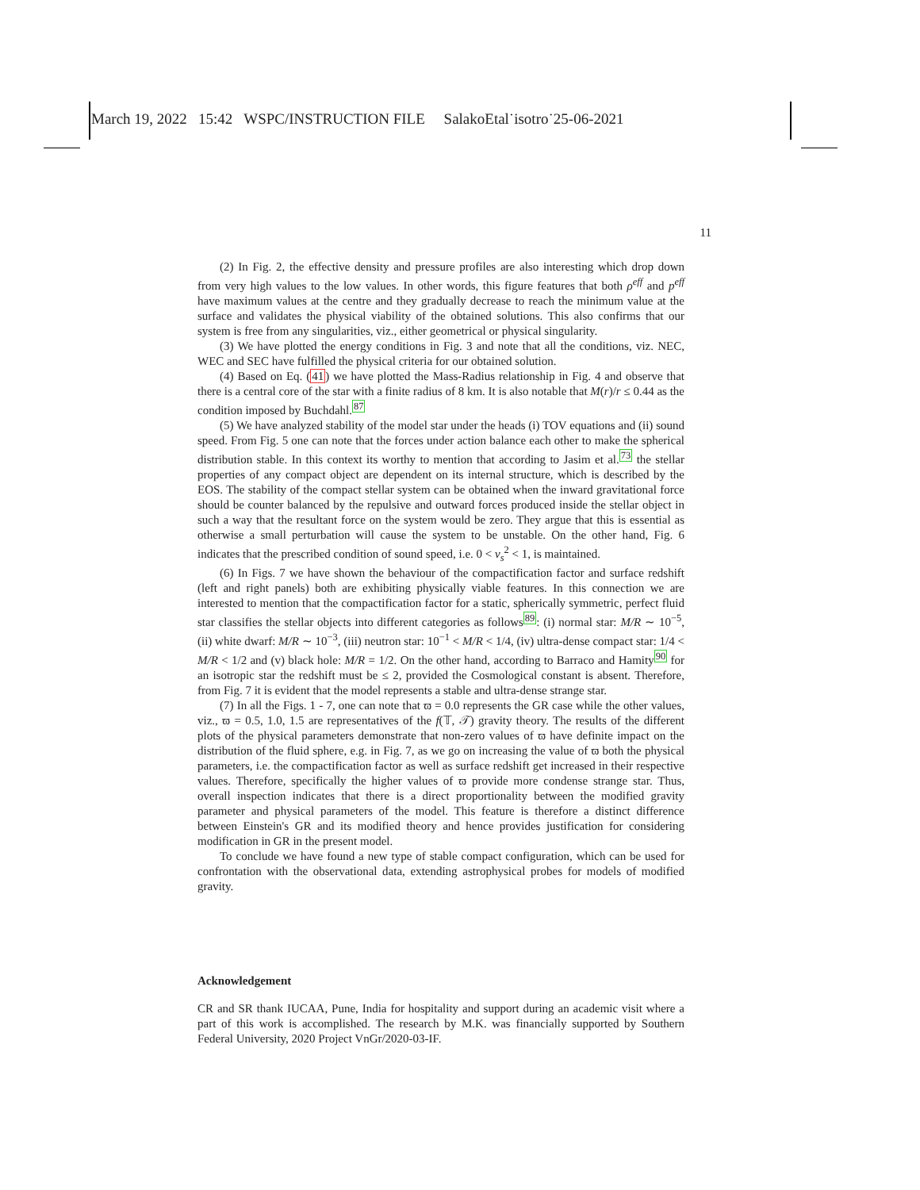March 19, 2022 15:42 WSPC/INSTRUCTION FILE SalakoEtal˙isotro˙25-06-2021
11
(2) In Fig. 2, the effective density and pressure profiles are also interesting which drop down from very high values to the low values. In other words, this figure features that both ρ<sup>eff</sup> and p<sup>eff</sup> have maximum values at the centre and they gradually decrease to reach the minimum value at the surface and validates the physical viability of the obtained solutions. This also confirms that our system is free from any singularities, viz., either geometrical or physical singularity.
(3) We have plotted the energy conditions in Fig. 3 and note that all the conditions, viz. NEC, WEC and SEC have fulfilled the physical criteria for our obtained solution.
(4) Based on Eq. (41) we have plotted the Mass-Radius relationship in Fig. 4 and observe that there is a central core of the star with a finite radius of 8 km. It is also notable that M(r)/r ≤ 0.44 as the condition imposed by Buchdahl.<sup>87</sup>
(5) We have analyzed stability of the model star under the heads (i) TOV equations and (ii) sound speed. From Fig. 5 one can note that the forces under action balance each other to make the spherical distribution stable. In this context its worthy to mention that according to Jasim et al.<sup>73</sup> the stellar properties of any compact object are dependent on its internal structure, which is described by the EOS. The stability of the compact stellar system can be obtained when the inward gravitational force should be counter balanced by the repulsive and outward forces produced inside the stellar object in such a way that the resultant force on the system would be zero. They argue that this is essential as otherwise a small perturbation will cause the system to be unstable. On the other hand, Fig. 6 indicates that the prescribed condition of sound speed, i.e. 0 < v<sub>s</sub><sup>2</sup> < 1, is maintained.
(6) In Figs. 7 we have shown the behaviour of the compactification factor and surface redshift (left and right panels) both are exhibiting physically viable features. In this connection we are interested to mention that the compactification factor for a static, spherically symmetric, perfect fluid star classifies the stellar objects into different categories as follows<sup>89</sup>: (i) normal star: M/R ∼ 10<sup>−5</sup>, (ii) white dwarf: M/R ∼ 10<sup>−3</sup>, (iii) neutron star: 10<sup>−1</sup> < M/R < 1/4, (iv) ultra-dense compact star: 1/4 < M/R < 1/2 and (v) black hole: M/R = 1/2. On the other hand, according to Barraco and Hamity<sup>90</sup> for an isotropic star the redshift must be ≤ 2, provided the Cosmological constant is absent. Therefore, from Fig. 7 it is evident that the model represents a stable and ultra-dense strange star.
(7) In all the Figs. 1 - 7, one can note that ϖ = 0.0 represents the GR case while the other values, viz., ϖ = 0.5, 1.0, 1.5 are representatives of the f(𝕋, 𝒯) gravity theory. The results of the different plots of the physical parameters demonstrate that non-zero values of ϖ have definite impact on the distribution of the fluid sphere, e.g. in Fig. 7, as we go on increasing the value of ϖ both the physical parameters, i.e. the compactification factor as well as surface redshift get increased in their respective values. Therefore, specifically the higher values of ϖ provide more condense strange star. Thus, overall inspection indicates that there is a direct proportionality between the modified gravity parameter and physical parameters of the model. This feature is therefore a distinct difference between Einstein's GR and its modified theory and hence provides justification for considering modification in GR in the present model.
To conclude we have found a new type of stable compact configuration, which can be used for confrontation with the observational data, extending astrophysical probes for models of modified gravity.
Acknowledgement
CR and SR thank IUCAA, Pune, India for hospitality and support during an academic visit where a part of this work is accomplished. The research by M.K. was financially supported by Southern Federal University, 2020 Project VnGr/2020-03-IF.